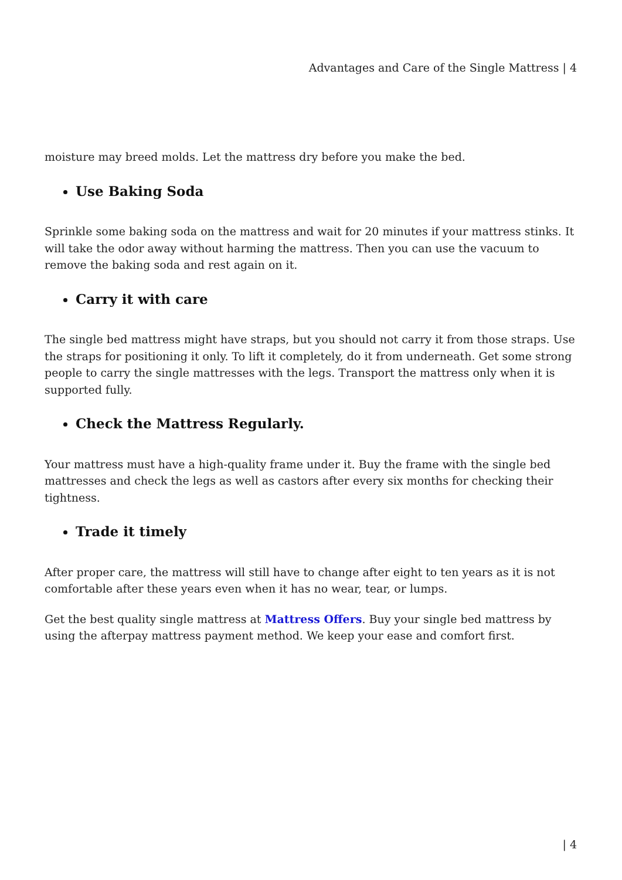Advantages and Care of the Single Mattress | 4
moisture may breed molds. Let the mattress dry before you make the bed.
Use Baking Soda
Sprinkle some baking soda on the mattress and wait for 20 minutes if your mattress stinks. It will take the odor away without harming the mattress. Then you can use the vacuum to remove the baking soda and rest again on it.
Carry it with care
The single bed mattress might have straps, but you should not carry it from those straps. Use the straps for positioning it only. To lift it completely, do it from underneath. Get some strong people to carry the single mattresses with the legs. Transport the mattress only when it is supported fully.
Check the Mattress Regularly.
Your mattress must have a high-quality frame under it. Buy the frame with the single bed mattresses and check the legs as well as castors after every six months for checking their tightness.
Trade it timely
After proper care, the mattress will still have to change after eight to ten years as it is not comfortable after these years even when it has no wear, tear, or lumps.
Get the best quality single mattress at Mattress Offers. Buy your single bed mattress by using the afterpay mattress payment method. We keep your ease and comfort first.
| 4